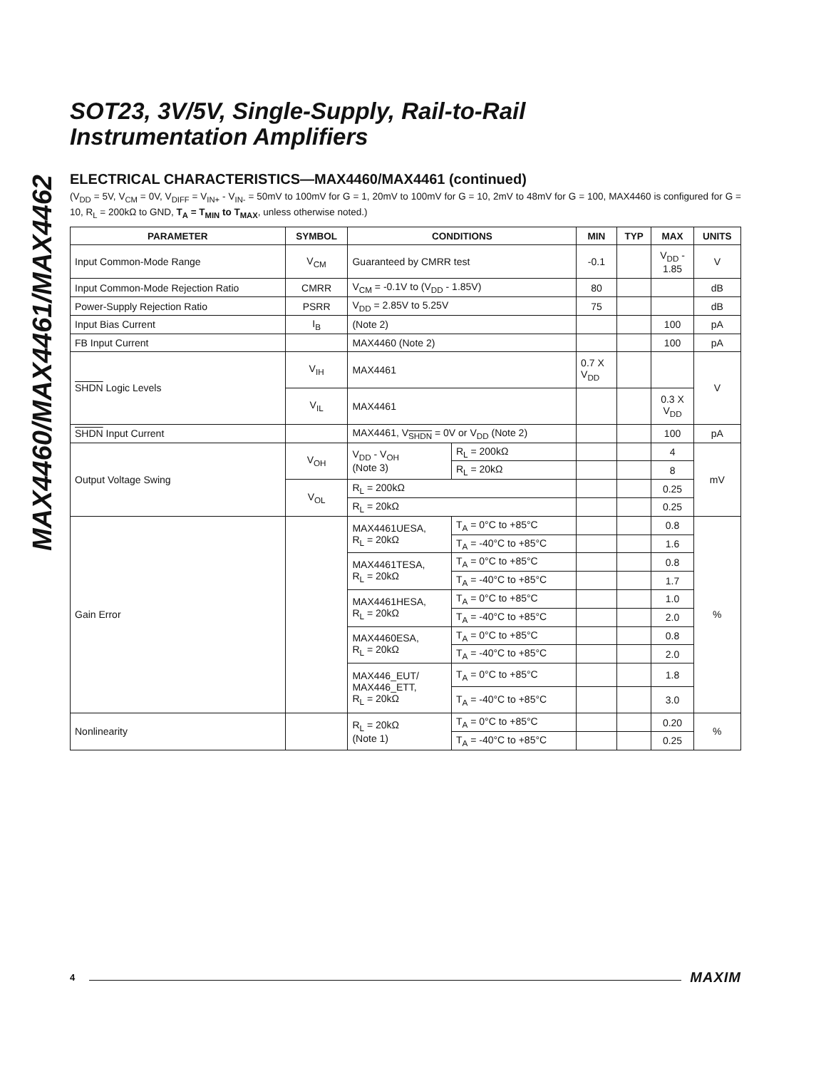MAX4460/MAX4461/MAX4462
SOT23, 3V/5V, Single-Supply, Rail-to-Rail
Instrumentation Amplifiers
ELECTRICAL CHARACTERISTICS—MAX4460/MAX4461 (continued)
(V<sub>DD</sub> = 5V, V<sub>CM</sub> = 0V, V<sub>DIFF</sub> = V<sub>IN+</sub> - V<sub>IN-</sub> = 50mV to 100mV for G = 1, 20mV to 100mV for G = 10, 2mV to 48mV for G = 100, MAX4460 is configured for G = 10, R<sub>L</sub> = 200kΩ to GND, T<sub>A</sub> = T<sub>MIN</sub> to T<sub>MAX</sub>, unless otherwise noted.)
| PARAMETER | SYMBOL | CONDITIONS | | MIN | TYP | MAX | UNITS |
| --- | --- | --- | --- | --- | --- | --- | --- |
| Input Common-Mode Range | V<sub>CM</sub> | Guaranteed by CMRR test | | -0.1 | | V<sub>DD</sub> - 1.85 | V |
| Input Common-Mode Rejection Ratio | CMRR | V<sub>CM</sub> = -0.1V to (V<sub>DD</sub> - 1.85V) | | 80 | | | dB |
| Power-Supply Rejection Ratio | PSRR | V<sub>DD</sub> = 2.85V to 5.25V | | 75 | | | dB |
| Input Bias Current | I<sub>B</sub> | (Note 2) | | | | 100 | pA |
| FB Input Current | | MAX4460 (Note 2) | | | | 100 | pA |
| SHDN Logic Levels | V<sub>IH</sub> | MAX4461 | | 0.7 X V<sub>DD</sub> | | | V |
| | V<sub>IL</sub> | MAX4461 | | | | 0.3 X V<sub>DD</sub> | |
| SHDN Input Current | | MAX4461, V<sub>SHDN</sub> = 0V or V<sub>DD</sub> (Note 2) | | | | 100 | pA |
| Output Voltage Swing | V<sub>OH</sub> | V<sub>DD</sub> - V<sub>OH</sub> (Note 3) | R<sub>L</sub> = 200kΩ | | | 4 | mV |
| | | | R<sub>L</sub> = 20kΩ | | | 8 | |
| | V<sub>OL</sub> | R<sub>L</sub> = 200kΩ | | | | 0.25 | |
| | | R<sub>L</sub> = 20kΩ | | | | 0.25 | |
| Gain Error | | MAX4461UESA, R<sub>L</sub> = 20kΩ | T<sub>A</sub> = 0°C to +85°C | | | 0.8 | % |
| | | | T<sub>A</sub> = -40°C to +85°C | | | 1.6 | |
| | | MAX4461TESA, R<sub>L</sub> = 20kΩ | T<sub>A</sub> = 0°C to +85°C | | | 0.8 | |
| | | | T<sub>A</sub> = -40°C to +85°C | | | 1.7 | |
| | | MAX4461HESA, R<sub>L</sub> = 20kΩ | T<sub>A</sub> = 0°C to +85°C | | | 1.0 | |
| | | | T<sub>A</sub> = -40°C to +85°C | | | 2.0 | |
| | | MAX4460ESA, R<sub>L</sub> = 20kΩ | T<sub>A</sub> = 0°C to +85°C | | | 0.8 | |
| | | | T<sub>A</sub> = -40°C to +85°C | | | 2.0 | |
| | | MAX446_EUT/ MAX446_ETT, R<sub>L</sub> = 20kΩ | T<sub>A</sub> = 0°C to +85°C | | | 1.8 | |
| | | | T<sub>A</sub> = -40°C to +85°C | | | 3.0 | |
| Nonlinearity | | R<sub>L</sub> = 20kΩ (Note 1) | T<sub>A</sub> = 0°C to +85°C | | | 0.20 | % |
| | | | T<sub>A</sub> = -40°C to +85°C | | | 0.25 | |
4
MAXIM